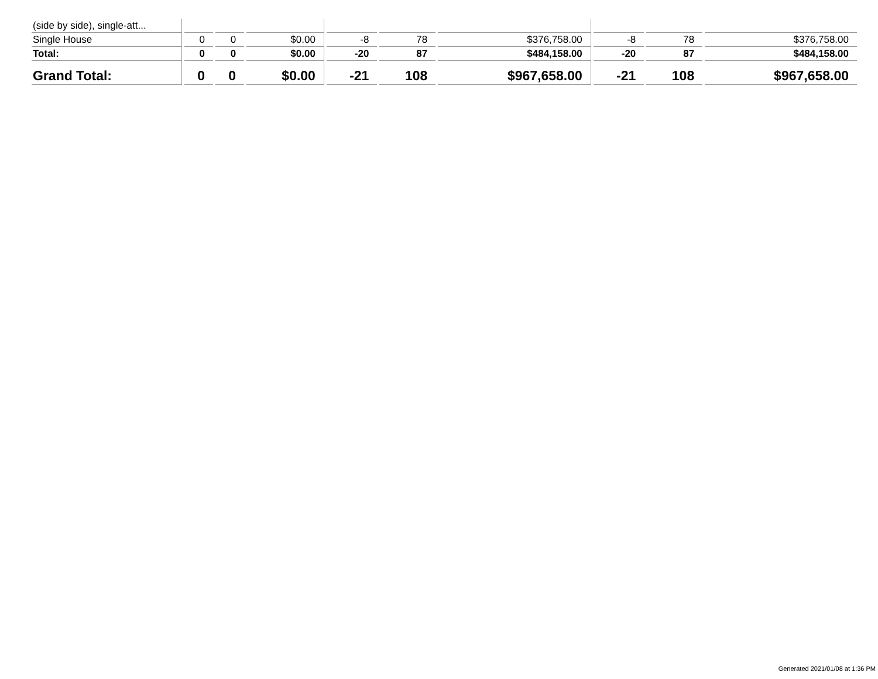| (side by side), single-att... | | | | | | | | | |
| Single House | 0 | 0 | $0.00 | -8 | 78 | $376,758.00 | -8 | 78 | $376,758.00 |
| Total: | 0 | 0 | $0.00 | -20 | 87 | $484,158.00 | -20 | 87 | $484,158.00 |
| Grand Total: | 0 | 0 | $0.00 | -21 | 108 | $967,658.00 | -21 | 108 | $967,658.00 |
Generated 2021/01/08 at 1:36 PM